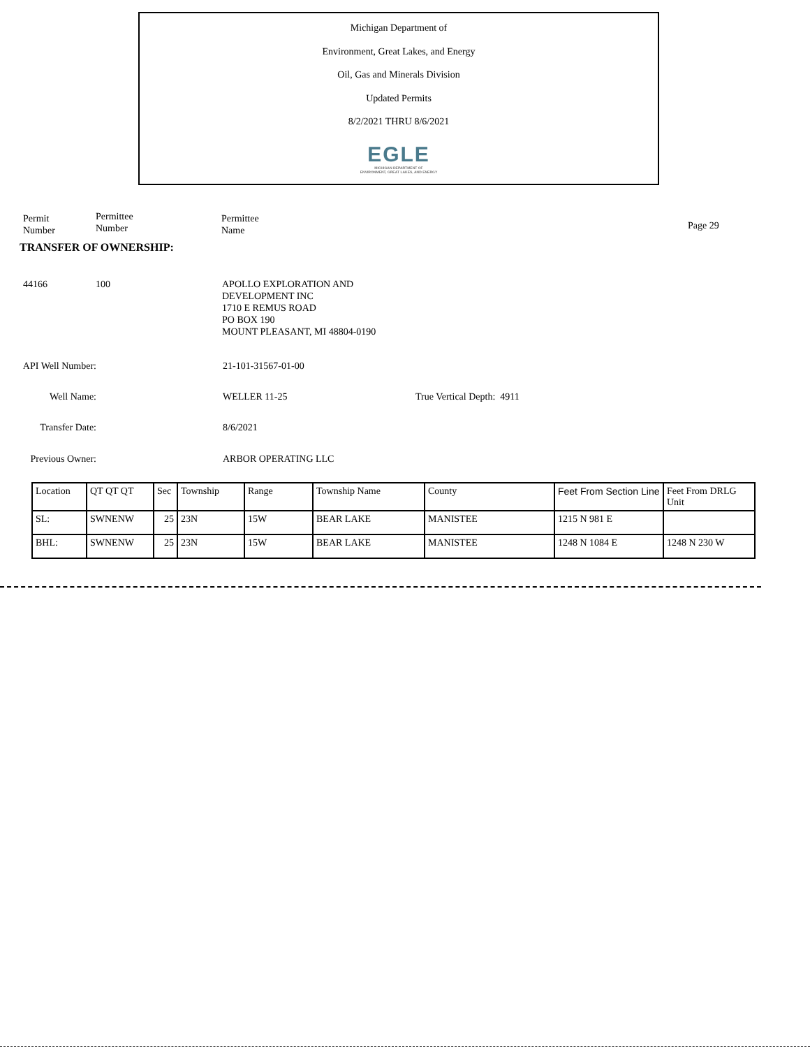Michigan Department of
Environment, Great Lakes, and Energy
Oil, Gas and Minerals Division
Updated Permits
8/2/2021 THRU 8/6/2021
EGLE
MICHIGAN DEPARTMENT OF
ENVIRONMENT, GREAT LAKES, AND ENERGY
Permit
Number
Permittee
Number
Permittee
Name
Page 29
TRANSFER OF OWNERSHIP:
44166 100
APOLLO EXPLORATION AND
DEVELOPMENT INC
1710 E REMUS ROAD
PO BOX 190
MOUNT PLEASANT, MI 48804-0190
API Well Number: 21-101-31567-01-00
Well Name: WELLER 11-25 True Vertical Depth: 4911
Transfer Date: 8/6/2021
Previous Owner: ARBOR OPERATING LLC
| Location | QT QT QT | Sec | Township | Range | Township Name | County | Feet From Section Line | Feet From DRLG Unit |
| SL: | SWNENW | 25 | 23N | 15W | BEAR LAKE | MANISTEE | 1215 N 981 E | |
| BHL: | SWNENW | 25 | 23N | 15W | BEAR LAKE | MANISTEE | 1248 N 1084 E | 1248 N 230 W |